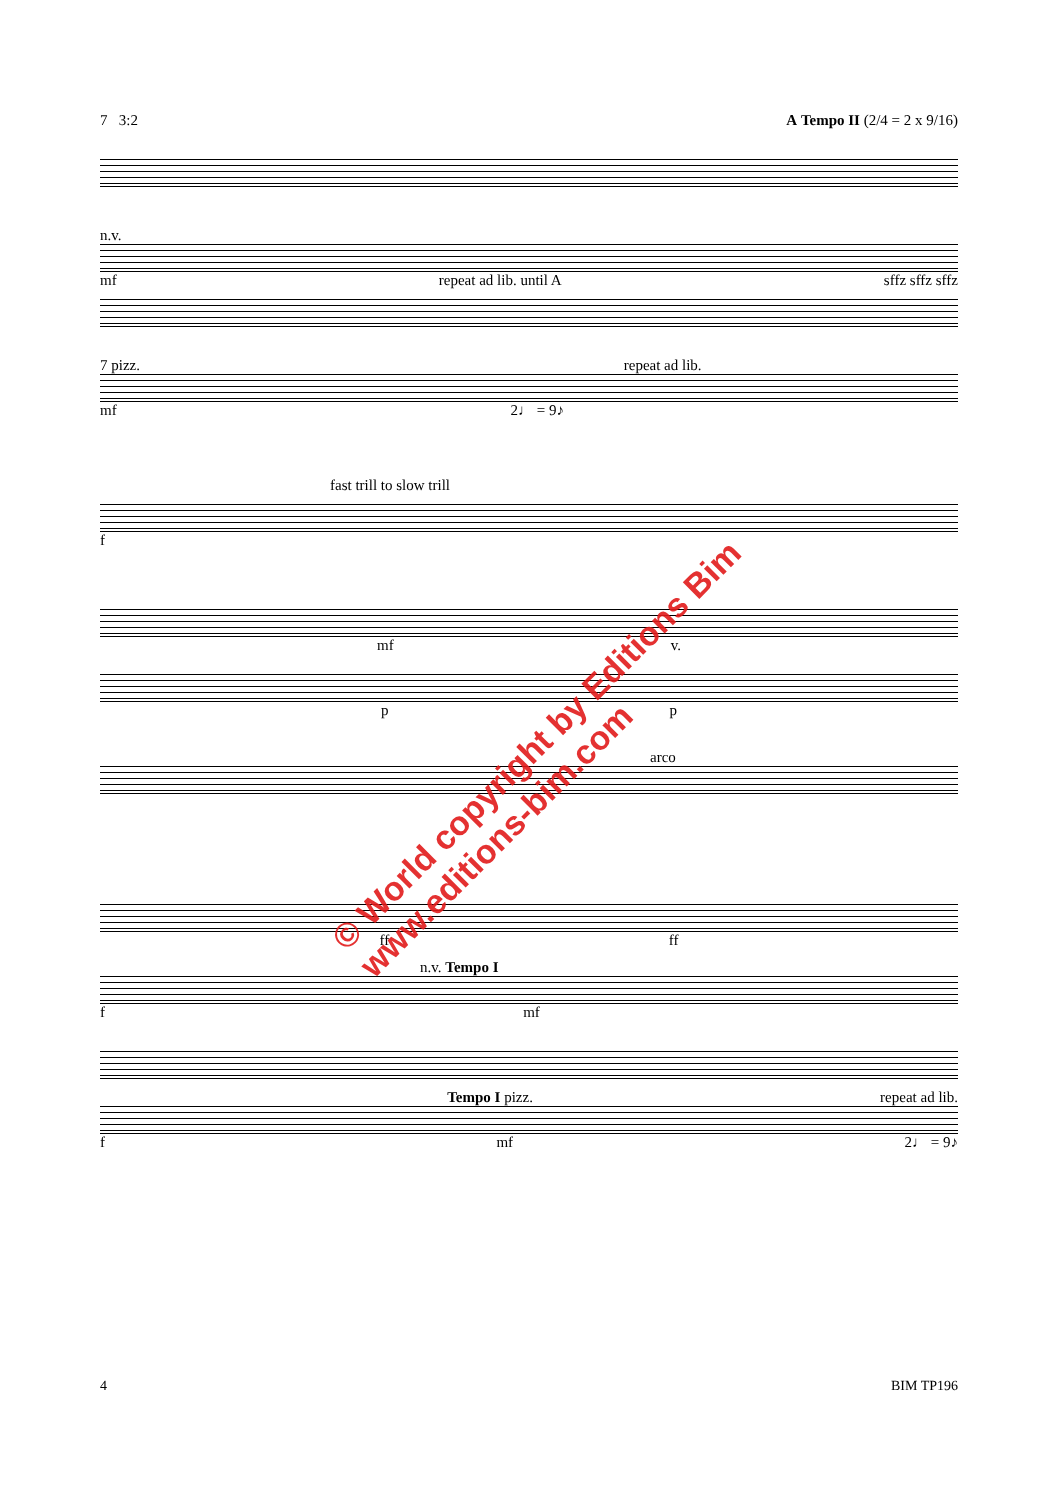7 3:2 A Tempo II (2/4 = 2 x 9/16)
n.v.
mf repeat ad lib. until A sffz sffz sffz
7 pizz. repeat ad lib.
mf 2♩ = 9♪
fast trill to slow trill
f
mf v.
pp
arco
ff ff
n.v. Tempo I
f mf
Tempo I pizz. repeat ad lib.
f mf 2♩ = 9♪
© World copyright by Editions Bim
www.editions-bim.com
4 BIM TP196